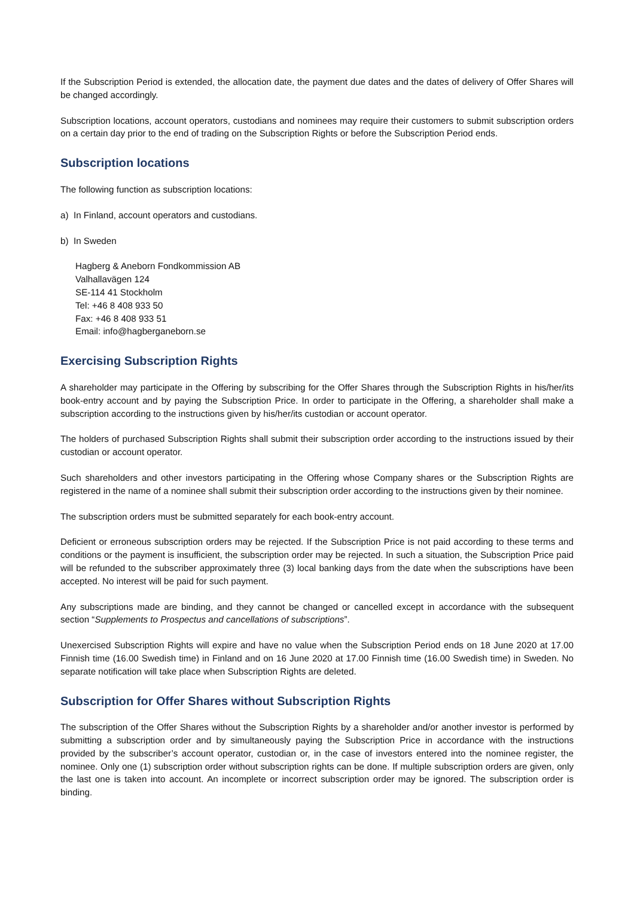If the Subscription Period is extended, the allocation date, the payment due dates and the dates of delivery of Offer Shares will be changed accordingly.
Subscription locations, account operators, custodians and nominees may require their customers to submit subscription orders on a certain day prior to the end of trading on the Subscription Rights or before the Subscription Period ends.
Subscription locations
The following function as subscription locations:
a) In Finland, account operators and custodians.
b) In Sweden
Hagberg & Aneborn Fondkommission AB
Valhallavägen 124
SE-114 41 Stockholm
Tel: +46 8 408 933 50
Fax: +46 8 408 933 51
Email: info@hagberganeborn.se
Exercising Subscription Rights
A shareholder may participate in the Offering by subscribing for the Offer Shares through the Subscription Rights in his/her/its book-entry account and by paying the Subscription Price. In order to participate in the Offering, a shareholder shall make a subscription according to the instructions given by his/her/its custodian or account operator.
The holders of purchased Subscription Rights shall submit their subscription order according to the instructions issued by their custodian or account operator.
Such shareholders and other investors participating in the Offering whose Company shares or the Subscription Rights are registered in the name of a nominee shall submit their subscription order according to the instructions given by their nominee.
The subscription orders must be submitted separately for each book-entry account.
Deficient or erroneous subscription orders may be rejected. If the Subscription Price is not paid according to these terms and conditions or the payment is insufficient, the subscription order may be rejected. In such a situation, the Subscription Price paid will be refunded to the subscriber approximately three (3) local banking days from the date when the subscriptions have been accepted. No interest will be paid for such payment.
Any subscriptions made are binding, and they cannot be changed or cancelled except in accordance with the subsequent section “Supplements to Prospectus and cancellations of subscriptions”.
Unexercised Subscription Rights will expire and have no value when the Subscription Period ends on 18 June 2020 at 17.00 Finnish time (16.00 Swedish time) in Finland and on 16 June 2020 at 17.00 Finnish time (16.00 Swedish time) in Sweden. No separate notification will take place when Subscription Rights are deleted.
Subscription for Offer Shares without Subscription Rights
The subscription of the Offer Shares without the Subscription Rights by a shareholder and/or another investor is performed by submitting a subscription order and by simultaneously paying the Subscription Price in accordance with the instructions provided by the subscriber’s account operator, custodian or, in the case of investors entered into the nominee register, the nominee. Only one (1) subscription order without subscription rights can be done. If multiple subscription orders are given, only the last one is taken into account. An incomplete or incorrect subscription order may be ignored. The subscription order is binding.